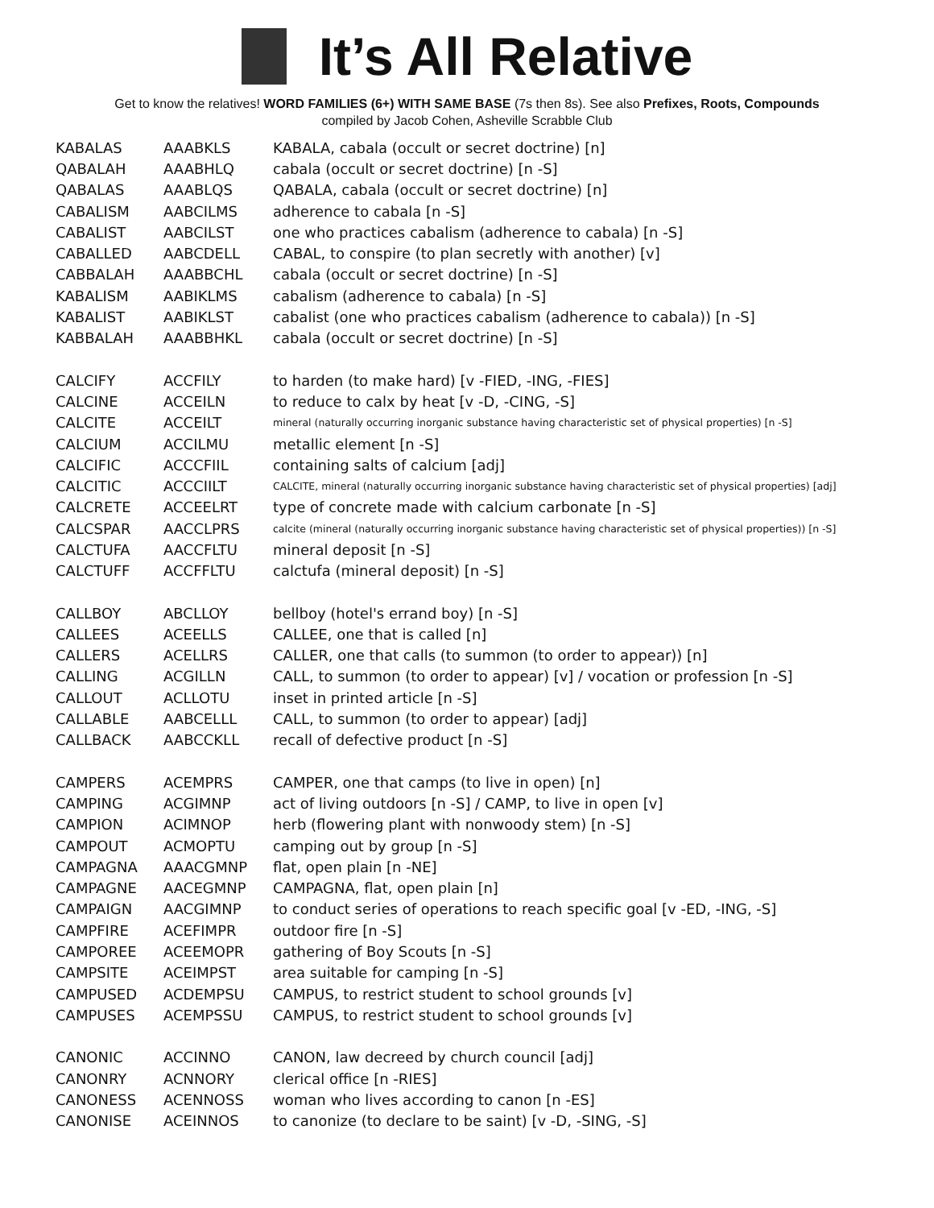It’s All Relative
Get to know the relatives! WORD FAMILIES (6+) WITH SAME BASE (7s then 8s). See also Prefixes, Roots, Compounds
compiled by Jacob Cohen, Asheville Scrabble Club
| KABALAS | AAABKLS | KABALA, cabala (occult or secret doctrine) [n] |
| QABALAH | AAABHLQ | cabala (occult or secret doctrine) [n -S] |
| QABALAS | AAABLQS | QABALA, cabala (occult or secret doctrine) [n] |
| CABALISM | AABCILMS | adherence to cabala [n -S] |
| CABALIST | AABCILST | one who practices cabalism (adherence to cabala) [n -S] |
| CABALLED | AABCDELL | CABAL, to conspire (to plan secretly with another) [v] |
| CABBALAH | AAABBCHL | cabala (occult or secret doctrine) [n -S] |
| KABALISM | AABIKLMS | cabalism (adherence to cabala) [n -S] |
| KABALIST | AABIKLST | cabalist (one who practices cabalism (adherence to cabala)) [n -S] |
| KABBALAH | AAABBHKL | cabala (occult or secret doctrine) [n -S] |
| CALCIFY | ACCFILY | to harden (to make hard) [v -FIED, -ING, -FIES] |
| CALCINE | ACCEILN | to reduce to calx by heat [v -D, -CING, -S] |
| CALCITE | ACCEILT | mineral (naturally occurring inorganic substance having characteristic set of physical properties) [n -S] |
| CALCIUM | ACCILMU | metallic element [n -S] |
| CALCIFIC | ACCCFIIL | containing salts of calcium [adj] |
| CALCITIC | ACCCIILT | CALCITE, mineral (naturally occurring inorganic substance having characteristic set of physical properties) [adj] |
| CALCRETE | ACCEELRT | type of concrete made with calcium carbonate [n -S] |
| CALCSPAR | AACCLPRS | calcite (mineral (naturally occurring inorganic substance having characteristic set of physical properties)) [n -S] |
| CALCTUFA | AACCFLTU | mineral deposit [n -S] |
| CALCTUFF | ACCFFLTU | calctufa (mineral deposit) [n -S] |
| CALLBOY | ABCLLOY | bellboy (hotel's errand boy) [n -S] |
| CALLEES | ACEELLS | CALLEE, one that is called [n] |
| CALLERS | ACELLRS | CALLER, one that calls (to summon (to order to appear)) [n] |
| CALLING | ACGILLN | CALL, to summon (to order to appear) [v] / vocation or profession [n -S] |
| CALLOUT | ACLLOTU | inset in printed article [n -S] |
| CALLABLE | AABCELLL | CALL, to summon (to order to appear) [adj] |
| CALLBACK | AABCCKLL | recall of defective product [n -S] |
| CAMPERS | ACEMPRS | CAMPER, one that camps (to live in open) [n] |
| CAMPING | ACGIMNP | act of living outdoors [n -S] / CAMP, to live in open [v] |
| CAMPION | ACIMNOP | herb (flowering plant with nonwoody stem) [n -S] |
| CAMPOUT | ACMOPTU | camping out by group [n -S] |
| CAMPAGNA | AAACGMNP | flat, open plain [n -NE] |
| CAMPAGNE | AACEGMNP | CAMPAGNA, flat, open plain [n] |
| CAMPAIGN | AACGIMNP | to conduct series of operations to reach specific goal [v -ED, -ING, -S] |
| CAMPFIRE | ACEFIMPR | outdoor fire [n -S] |
| CAMPOREE | ACEEMOPR | gathering of Boy Scouts [n -S] |
| CAMPSITE | ACEIMPST | area suitable for camping [n -S] |
| CAMPUSED | ACDEMPSU | CAMPUS, to restrict student to school grounds [v] |
| CAMPUSES | ACEMPSSU | CAMPUS, to restrict student to school grounds [v] |
| CANONIC | ACCINNO | CANON, law decreed by church council [adj] |
| CANONRY | ACNNORY | clerical office [n -RIES] |
| CANONESS | ACENNOSS | woman who lives according to canon [n -ES] |
| CANONISE | ACEINNOS | to canonize (to declare to be saint) [v -D, -SING, -S] |